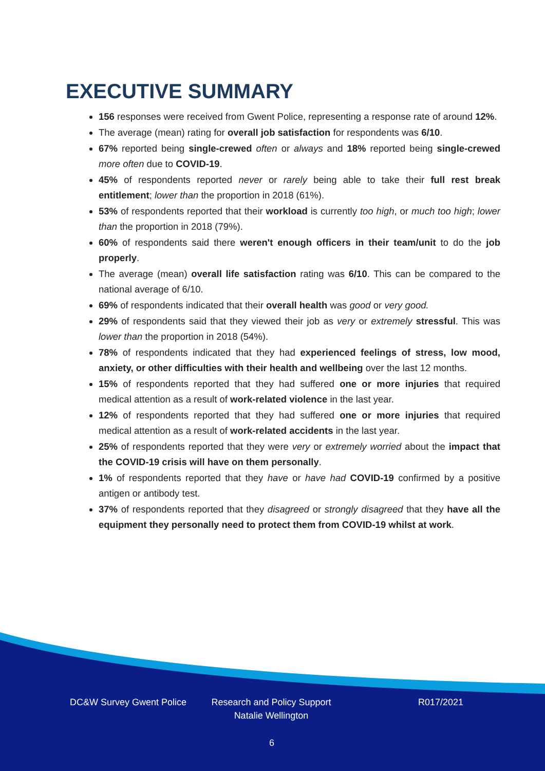EXECUTIVE SUMMARY
156 responses were received from Gwent Police, representing a response rate of around 12%.
The average (mean) rating for overall job satisfaction for respondents was 6/10.
67% reported being single-crewed often or always and 18% reported being single-crewed more often due to COVID-19.
45% of respondents reported never or rarely being able to take their full rest break entitlement; lower than the proportion in 2018 (61%).
53% of respondents reported that their workload is currently too high, or much too high; lower than the proportion in 2018 (79%).
60% of respondents said there weren't enough officers in their team/unit to do the job properly.
The average (mean) overall life satisfaction rating was 6/10. This can be compared to the national average of 6/10.
69% of respondents indicated that their overall health was good or very good.
29% of respondents said that they viewed their job as very or extremely stressful. This was lower than the proportion in 2018 (54%).
78% of respondents indicated that they had experienced feelings of stress, low mood, anxiety, or other difficulties with their health and wellbeing over the last 12 months.
15% of respondents reported that they had suffered one or more injuries that required medical attention as a result of work-related violence in the last year.
12% of respondents reported that they had suffered one or more injuries that required medical attention as a result of work-related accidents in the last year.
25% of respondents reported that they were very or extremely worried about the impact that the COVID-19 crisis will have on them personally.
1% of respondents reported that they have or have had COVID-19 confirmed by a positive antigen or antibody test.
37% of respondents reported that they disagreed or strongly disagreed that they have all the equipment they personally need to protect them from COVID-19 whilst at work.
DC&W Survey Gwent Police
Research and Policy Support
Natalie Wellington
R017/2021
6